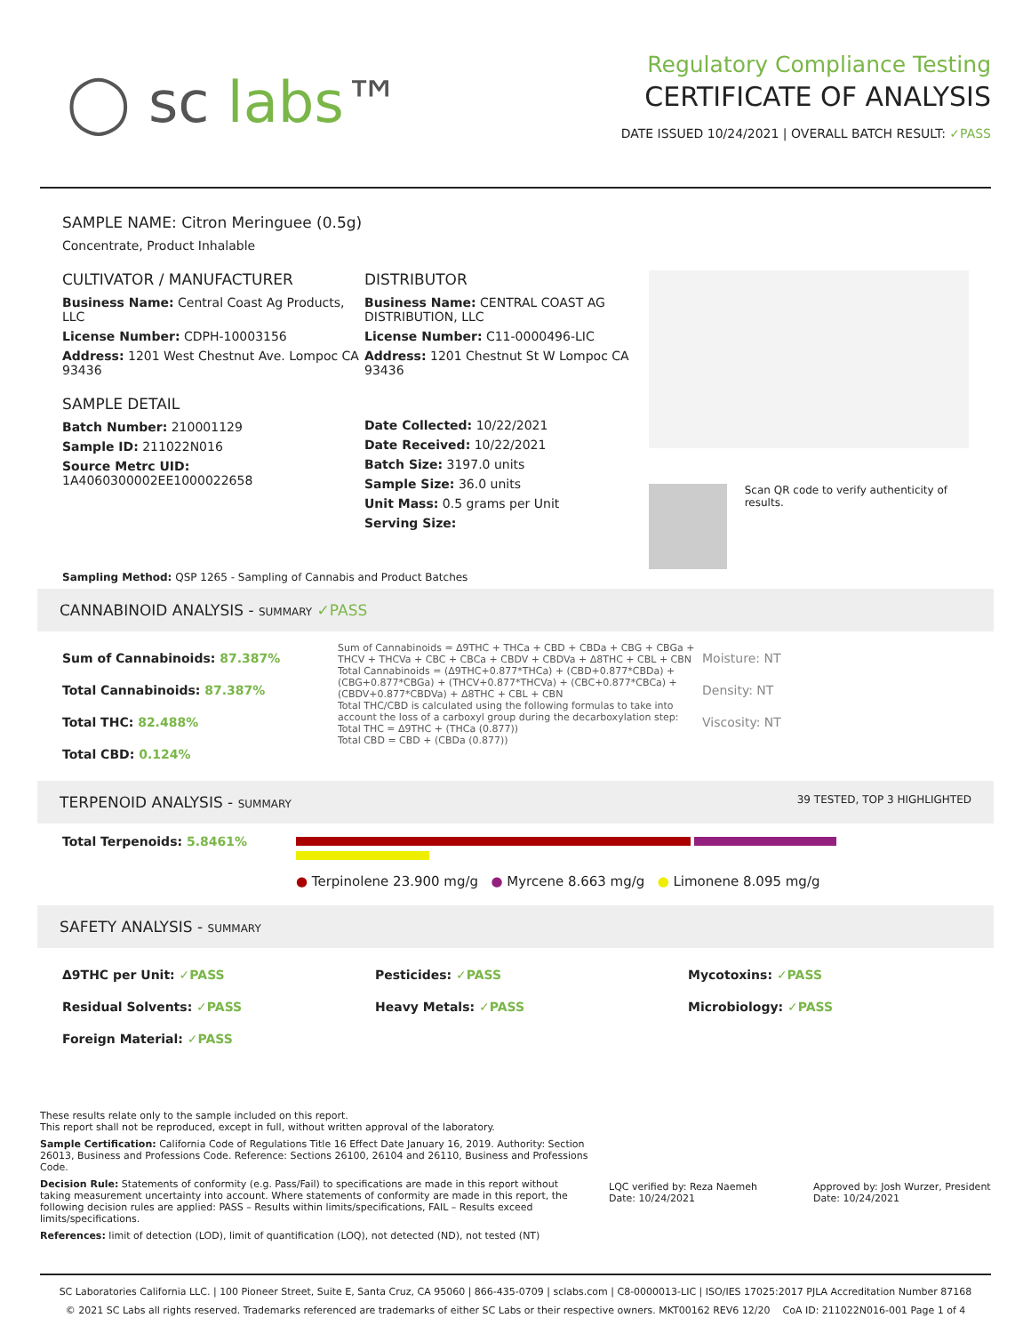◯ sc labs™
Regulatory Compliance Testing
CERTIFICATE OF ANALYSIS
DATE ISSUED 10/24/2021 | OVERALL BATCH RESULT: ✓PASS
SAMPLE NAME: Citron Meringuee (0.5g)
Concentrate, Product Inhalable
CULTIVATOR / MANUFACTURER
Business Name: Central Coast Ag Products, LLC
License Number: CDPH-10003156
Address: 1201 West Chestnut Ave. Lompoc CA 93436
SAMPLE DETAIL
Batch Number: 210001129
Sample ID: 211022N016
Source Metrc UID:
1A4060300002EE1000022658
DISTRIBUTOR
Business Name: CENTRAL COAST AG DISTRIBUTION, LLC
License Number: C11-0000496-LIC
Address: 1201 Chestnut St W Lompoc CA 93436
Date Collected: 10/22/2021
Date Received: 10/22/2021
Batch Size: 3197.0 units
Sample Size: 36.0 units
Unit Mass: 0.5 grams per Unit
Serving Size:
Scan QR code to verify authenticity of results.
Sampling Method: QSP 1265 - Sampling of Cannabis and Product Batches
CANNABINOID ANALYSIS - SUMMARY ✓PASS
Sum of Cannabinoids: 87.387%
Total Cannabinoids: 87.387%
Total THC: 82.488%
Total CBD: 0.124%
Sum of Cannabinoids = Δ9THC + THCa + CBD + CBDa + CBG + CBGa + THCV + THCVa + CBC + CBCa + CBDV + CBDVa + Δ8THC + CBL + CBN
Total Cannabinoids = (Δ9THC+0.877*THCa) + (CBD+0.877*CBDa) + (CBG+0.877*CBGa) + (THCV+0.877*THCVa) + (CBC+0.877*CBCa) + (CBDV+0.877*CBDVa) + Δ8THC + CBL + CBN
Total THC/CBD is calculated using the following formulas to take into account the loss of a carboxyl group during the decarboxylation step:
Total THC = Δ9THC + (THCa (0.877))
Total CBD = CBD + (CBDa (0.877))
Moisture: NT
Density: NT
Viscosity: NT
TERPENOID ANALYSIS - SUMMARY 39 TESTED, TOP 3 HIGHLIGHTED
Total Terpenoids: 5.8461%
● Terpinolene 23.900 mg/g ● Myrcene 8.663 mg/g ● Limonene 8.095 mg/g
SAFETY ANALYSIS - SUMMARY
Δ9THC per Unit: ✓PASS
Residual Solvents: ✓PASS
Foreign Material: ✓PASS
Pesticides: ✓PASS
Heavy Metals: ✓PASS
Mycotoxins: ✓PASS
Microbiology: ✓PASS
These results relate only to the sample included on this report.
This report shall not be reproduced, except in full, without written approval of the laboratory.
Sample Certification: California Code of Regulations Title 16 Effect Date January 16, 2019. Authority: Section 26013, Business and Professions Code. Reference: Sections 26100, 26104 and 26110, Business and Professions Code.
Decision Rule: Statements of conformity (e.g. Pass/Fail) to specifications are made in this report without taking measurement uncertainty into account. Where statements of conformity are made in this report, the following decision rules are applied: PASS – Results within limits/specifications, FAIL – Results exceed limits/specifications.
References: limit of detection (LOD), limit of quantification (LOQ), not detected (ND), not tested (NT)
LQC verified by: Reza Naemeh
Date: 10/24/2021
Approved by: Josh Wurzer, President
Date: 10/24/2021
SC Laboratories California LLC. | 100 Pioneer Street, Suite E, Santa Cruz, CA 95060 | 866-435-0709 | sclabs.com | C8-0000013-LIC | ISO/IES 17025:2017 PJLA Accreditation Number 87168
© 2021 SC Labs all rights reserved. Trademarks referenced are trademarks of either SC Labs or their respective owners. MKT00162 REV6 12/20 CoA ID: 211022N016-001 Page 1 of 4